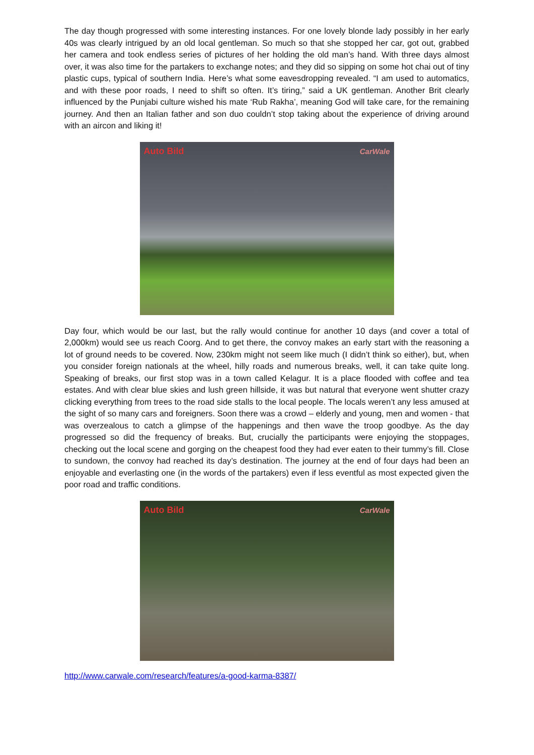The day though progressed with some interesting instances. For one lovely blonde lady possibly in her early 40s was clearly intrigued by an old local gentleman. So much so that she stopped her car, got out, grabbed her camera and took endless series of pictures of her holding the old man’s hand. With three days almost over, it was also time for the partakers to exchange notes; and they did so sipping on some hot chai out of tiny plastic cups, typical of southern India. Here’s what some eavesdropping revealed. “I am used to automatics, and with these poor roads, I need to shift so often. It’s tiring,” said a UK gentleman. Another Brit clearly influenced by the Punjabi culture wished his mate ‘Rub Rakha’, meaning God will take care, for the remaining journey. And then an Italian father and son duo couldn’t stop taking about the experience of driving around with an aircon and liking it!
Auto Bild CarWale
Day four, which would be our last, but the rally would continue for another 10 days (and cover a total of 2,000km) would see us reach Coorg. And to get there, the convoy makes an early start with the reasoning a lot of ground needs to be covered. Now, 230km might not seem like much (I didn’t think so either), but, when you consider foreign nationals at the wheel, hilly roads and numerous breaks, well, it can take quite long. Speaking of breaks, our first stop was in a town called Kelagur. It is a place flooded with coffee and tea estates. And with clear blue skies and lush green hillside, it was but natural that everyone went shutter crazy clicking everything from trees to the road side stalls to the local people. The locals weren’t any less amused at the sight of so many cars and foreigners. Soon there was a crowd – elderly and young, men and women - that was overzealous to catch a glimpse of the happenings and then wave the troop goodbye. As the day progressed so did the frequency of breaks. But, crucially the participants were enjoying the stoppages, checking out the local scene and gorging on the cheapest food they had ever eaten to their tummy’s fill. Close to sundown, the convoy had reached its day’s destination. The journey at the end of four days had been an enjoyable and everlasting one (in the words of the partakers) even if less eventful as most expected given the poor road and traffic conditions.
Auto Bild CarWale
http://www.carwale.com/research/features/a-good-karma-8387/